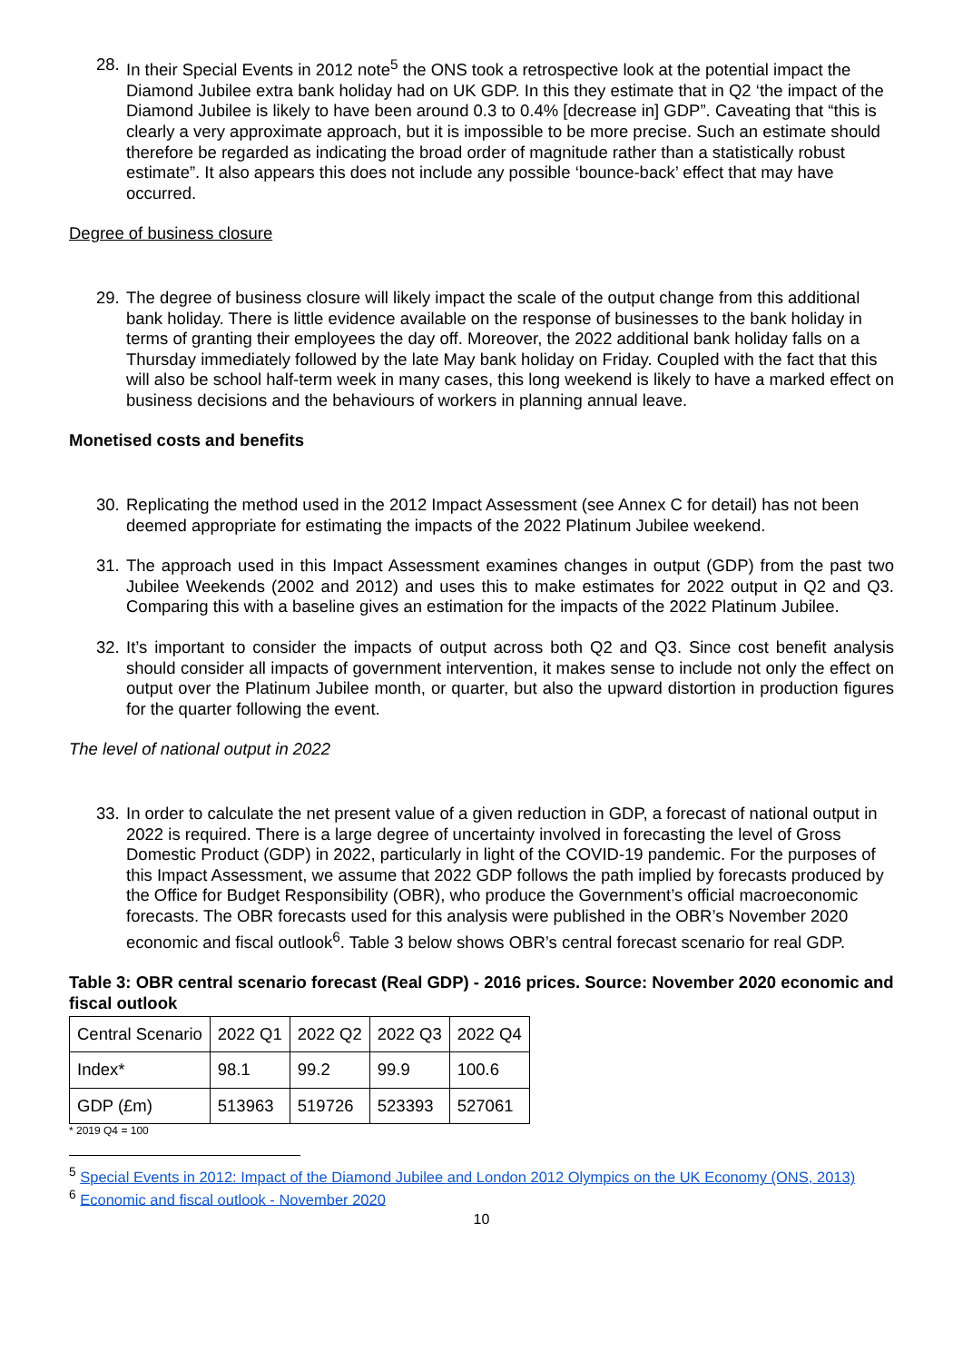28. In their Special Events in 2012 note<sup>5</sup> the ONS took a retrospective look at the potential impact the Diamond Jubilee extra bank holiday had on UK GDP. In this they estimate that in Q2 ‘the impact of the Diamond Jubilee is likely to have been around 0.3 to 0.4% [decrease in] GDP”. Caveating that “this is clearly a very approximate approach, but it is impossible to be more precise. Such an estimate should therefore be regarded as indicating the broad order of magnitude rather than a statistically robust estimate”. It also appears this does not include any possible ‘bounce-back’ effect that may have occurred.
Degree of business closure
29. The degree of business closure will likely impact the scale of the output change from this additional bank holiday. There is little evidence available on the response of businesses to the bank holiday in terms of granting their employees the day off. Moreover, the 2022 additional bank holiday falls on a Thursday immediately followed by the late May bank holiday on Friday. Coupled with the fact that this will also be school half-term week in many cases, this long weekend is likely to have a marked effect on business decisions and the behaviours of workers in planning annual leave.
Monetised costs and benefits
30. Replicating the method used in the 2012 Impact Assessment (see Annex C for detail) has not been deemed appropriate for estimating the impacts of the 2022 Platinum Jubilee weekend.
31. The approach used in this Impact Assessment examines changes in output (GDP) from the past two Jubilee Weekends (2002 and 2012) and uses this to make estimates for 2022 output in Q2 and Q3. Comparing this with a baseline gives an estimation for the impacts of the 2022 Platinum Jubilee.
32. It’s important to consider the impacts of output across both Q2 and Q3. Since cost benefit analysis should consider all impacts of government intervention, it makes sense to include not only the effect on output over the Platinum Jubilee month, or quarter, but also the upward distortion in production figures for the quarter following the event.
The level of national output in 2022
33. In order to calculate the net present value of a given reduction in GDP, a forecast of national output in 2022 is required. There is a large degree of uncertainty involved in forecasting the level of Gross Domestic Product (GDP) in 2022, particularly in light of the COVID-19 pandemic. For the purposes of this Impact Assessment, we assume that 2022 GDP follows the path implied by forecasts produced by the Office for Budget Responsibility (OBR), who produce the Government’s official macroeconomic forecasts. The OBR forecasts used for this analysis were published in the OBR’s November 2020 economic and fiscal outlook<sup>6</sup>. Table 3 below shows OBR’s central forecast scenario for real GDP.
Table 3: OBR central scenario forecast (Real GDP) - 2016 prices. Source: November 2020 economic and fiscal outlook
| Central Scenario | 2022 Q1 | 2022 Q2 | 2022 Q3 | 2022 Q4 |
| Index* | 98.1 | 99.2 | 99.9 | 100.6 |
| GDP (£m) | 513963 | 519726 | 523393 | 527061 |
* 2019 Q4 = 100
<sup>5</sup> Special Events in 2012: Impact of the Diamond Jubilee and London 2012 Olympics on the UK Economy (ONS, 2013)
<sup>6</sup> Economic and fiscal outlook - November 2020
10